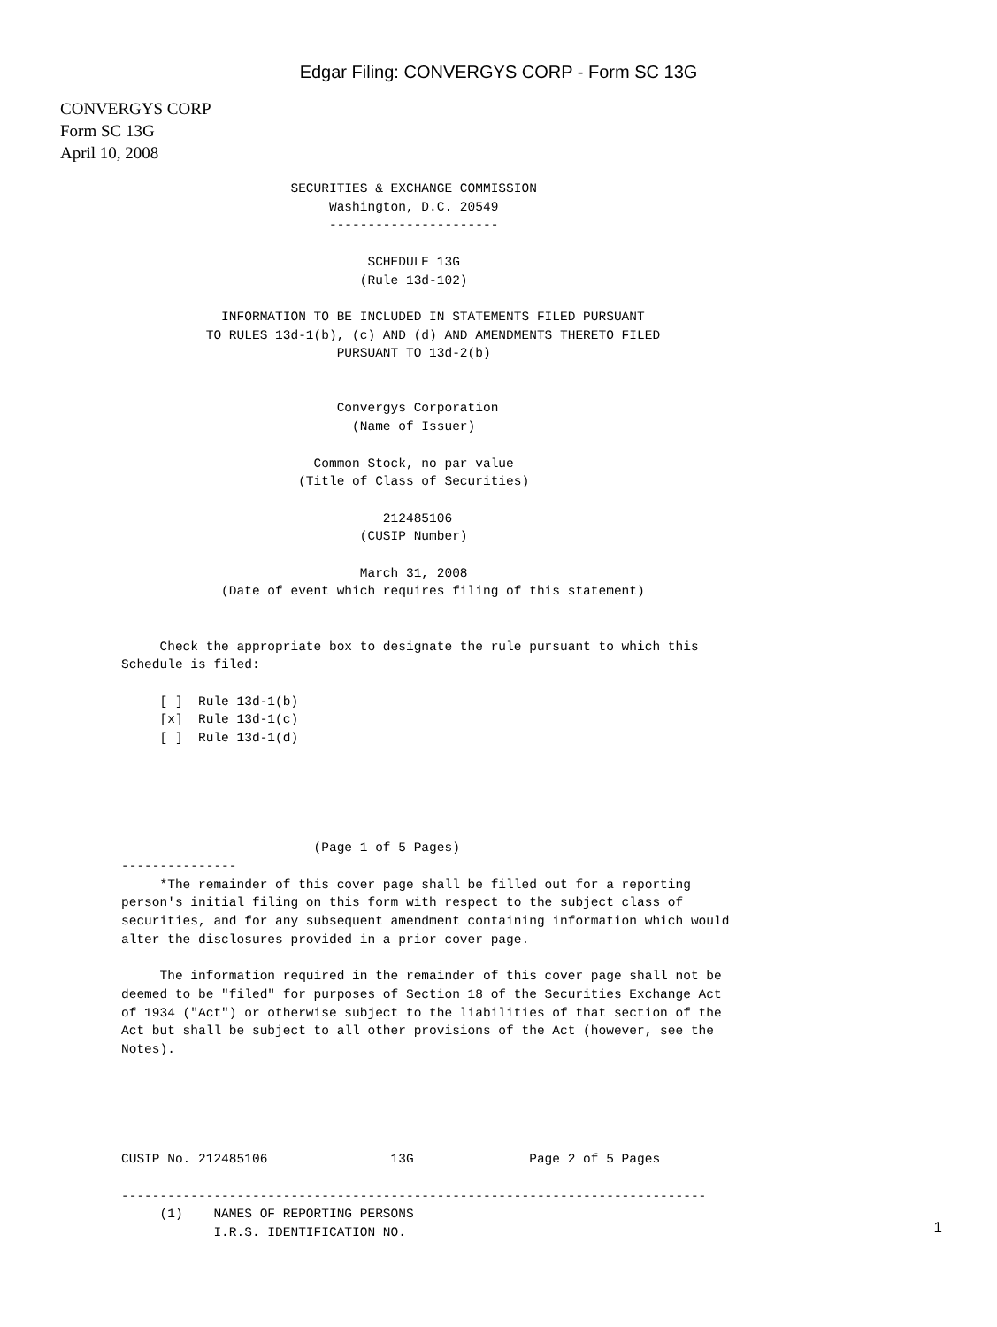Edgar Filing: CONVERGYS CORP - Form SC 13G
CONVERGYS CORP
Form SC 13G
April 10, 2008
                      SECURITIES & EXCHANGE COMMISSION
                           Washington, D.C. 20549
                           ----------------------

                                SCHEDULE 13G
                               (Rule 13d-102)

             INFORMATION TO BE INCLUDED IN STATEMENTS FILED PURSUANT
           TO RULES 13d-1(b), (c) AND (d) AND AMENDMENTS THERETO FILED
                            PURSUANT TO 13d-2(b)


                            Convergys Corporation
                              (Name of Issuer)

                         Common Stock, no par value
                       (Title of Class of Securities)

                                  212485106
                               (CUSIP Number)

                               March 31, 2008
             (Date of event which requires filing of this statement)


     Check the appropriate box to designate the rule pursuant to which this
Schedule is filed:

     [ ]  Rule 13d-1(b)
     [x]  Rule 13d-1(c)
     [ ]  Rule 13d-1(d)





                         (Page 1 of 5 Pages)
---------------
     *The remainder of this cover page shall be filled out for a reporting
person's initial filing on this form with respect to the subject class of
securities, and for any subsequent amendment containing information which would
alter the disclosures provided in a prior cover page.

     The information required in the remainder of this cover page shall not be
deemed to be "filed" for purposes of Section 18 of the Securities Exchange Act
of 1934 ("Act") or otherwise subject to the liabilities of that section of the
Act but shall be subject to all other provisions of the Act (however, see the
Notes).





CUSIP No. 212485106                13G               Page 2 of 5 Pages

----------------------------------------------------------------------------
     (1)    NAMES OF REPORTING PERSONS
            I.R.S. IDENTIFICATION NO.
1